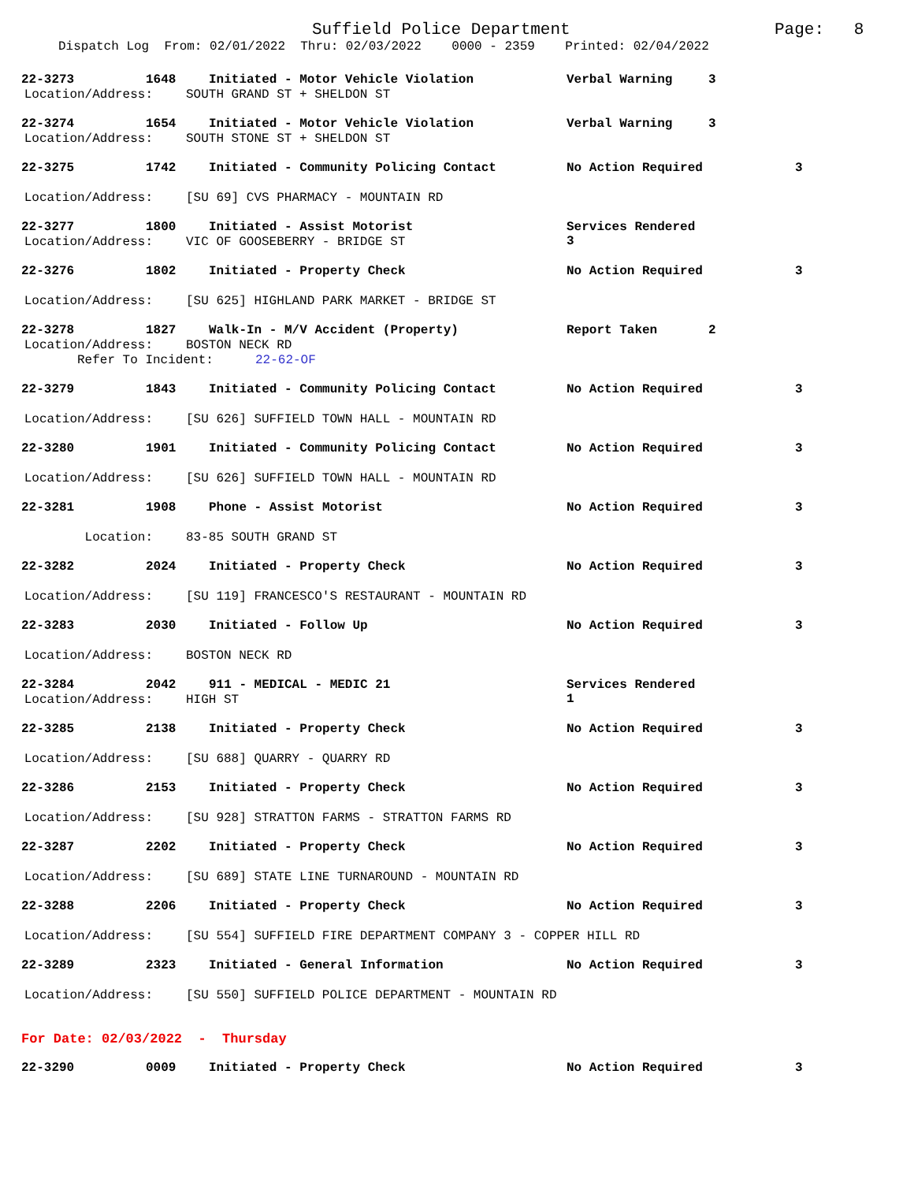Suffield Police Department Page: 8
Dispatch Log From: 02/01/2022 Thru: 02/03/2022 0000 - 2359 Printed: 02/04/2022
22-3273 1648 Initiated - Motor Vehicle Violation Verbal Warning 3
Location/Address: SOUTH GRAND ST + SHELDON ST
22-3274 1654 Initiated - Motor Vehicle Violation Verbal Warning 3
Location/Address: SOUTH STONE ST + SHELDON ST
22-3275 1742 Initiated - Community Policing Contact No Action Required 3
Location/Address: [SU 69] CVS PHARMACY - MOUNTAIN RD
22-3277 1800 Initiated - Assist Motorist Services Rendered 3
Location/Address: VIC OF GOOSEBERRY - BRIDGE ST
22-3276 1802 Initiated - Property Check No Action Required 3
Location/Address: [SU 625] HIGHLAND PARK MARKET - BRIDGE ST
22-3278 1827 Walk-In - M/V Accident (Property) Report Taken 2
Location/Address: BOSTON NECK RD
Refer To Incident: 22-62-OF
22-3279 1843 Initiated - Community Policing Contact No Action Required 3
Location/Address: [SU 626] SUFFIELD TOWN HALL - MOUNTAIN RD
22-3280 1901 Initiated - Community Policing Contact No Action Required 3
Location/Address: [SU 626] SUFFIELD TOWN HALL - MOUNTAIN RD
22-3281 1908 Phone - Assist Motorist No Action Required 3
Location: 83-85 SOUTH GRAND ST
22-3282 2024 Initiated - Property Check No Action Required 3
Location/Address: [SU 119] FRANCESCO'S RESTAURANT - MOUNTAIN RD
22-3283 2030 Initiated - Follow Up No Action Required 3
Location/Address: BOSTON NECK RD
22-3284 2042 911 - MEDICAL - MEDIC 21 Services Rendered 1
Location/Address: HIGH ST
22-3285 2138 Initiated - Property Check No Action Required 3
Location/Address: [SU 688] QUARRY - QUARRY RD
22-3286 2153 Initiated - Property Check No Action Required 3
Location/Address: [SU 928] STRATTON FARMS - STRATTON FARMS RD
22-3287 2202 Initiated - Property Check No Action Required 3
Location/Address: [SU 689] STATE LINE TURNAROUND - MOUNTAIN RD
22-3288 2206 Initiated - Property Check No Action Required 3
Location/Address: [SU 554] SUFFIELD FIRE DEPARTMENT COMPANY 3 - COPPER HILL RD
22-3289 2323 Initiated - General Information No Action Required 3
Location/Address: [SU 550] SUFFIELD POLICE DEPARTMENT - MOUNTAIN RD
For Date: 02/03/2022 - Thursday
22-3290 0009 Initiated - Property Check No Action Required 3